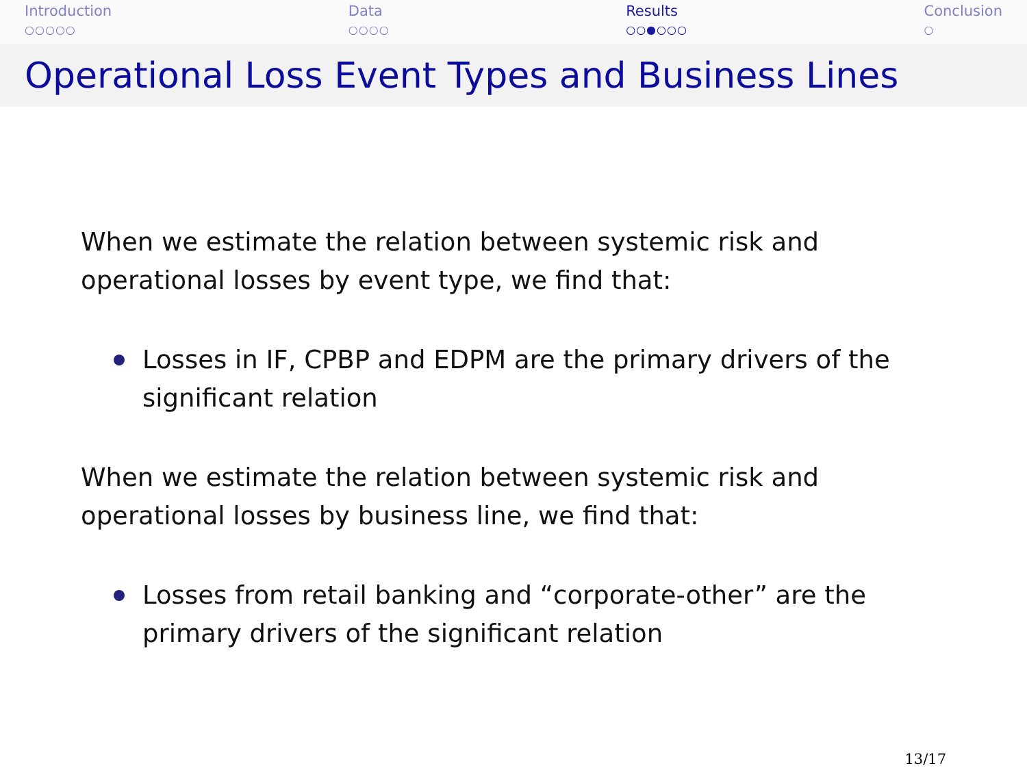Introduction
○○○○○
Data
○○○○
Results
○○●○○○
Conclusion
○
Operational Loss Event Types and Business Lines
When we estimate the relation between systemic risk and operational losses by event type, we find that:
Losses in IF, CPBP and EDPM are the primary drivers of the significant relation
When we estimate the relation between systemic risk and operational losses by business line, we find that:
Losses from retail banking and “corporate-other” are the primary drivers of the significant relation
13/17